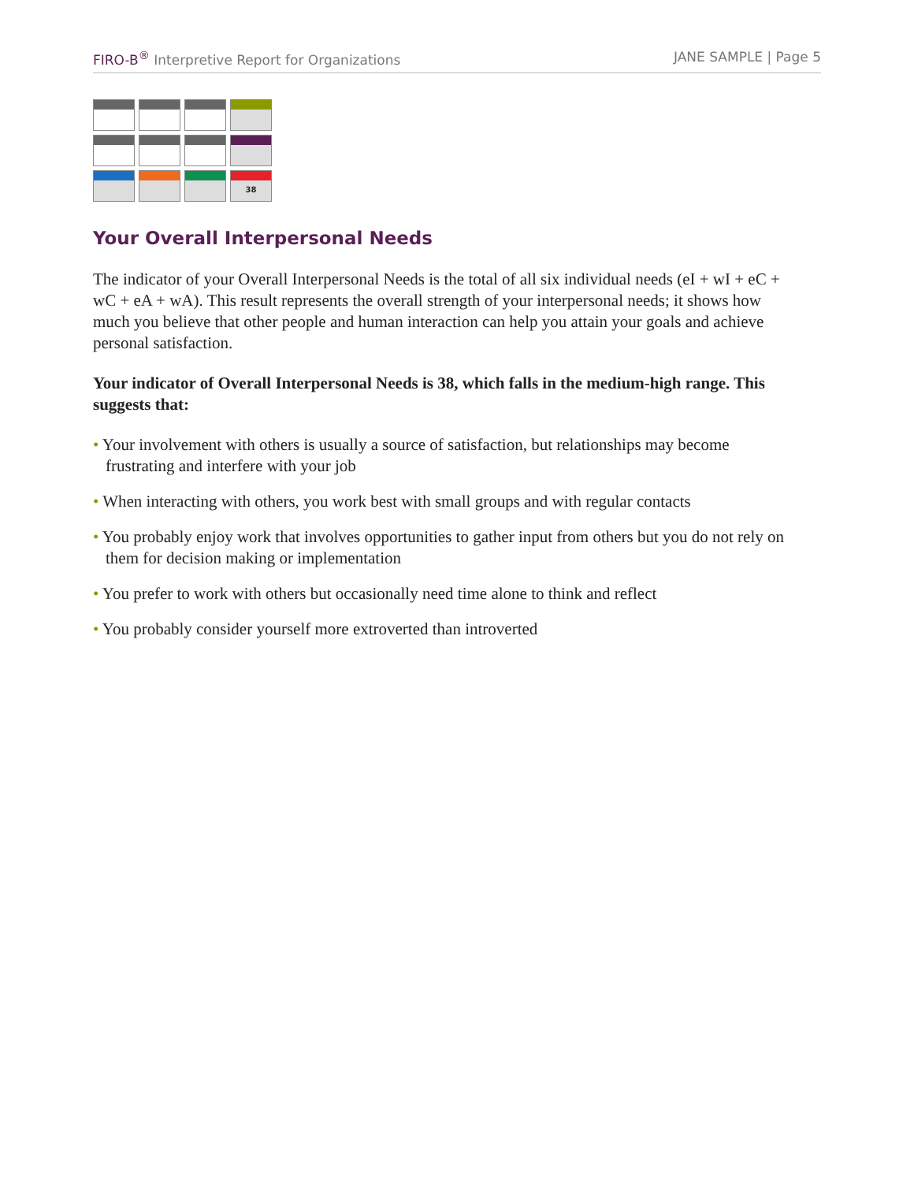FIRO-B<sup>®</sup> Interpretive Report for Organizations
JANE SAMPLE | Page 5
| | | | 38 |
Your Overall Interpersonal Needs
The indicator of your Overall Interpersonal Needs is the total of all six individual needs (eI + wI + eC + wC + eA + wA). This result represents the overall strength of your interpersonal needs; it shows how much you believe that other people and human interaction can help you attain your goals and achieve personal satisfaction.
Your indicator of Overall Interpersonal Needs is 38, which falls in the medium-high range. This suggests that:
• Your involvement with others is usually a source of satisfaction, but relationships may become frustrating and interfere with your job
• When interacting with others, you work best with small groups and with regular contacts
• You probably enjoy work that involves opportunities to gather input from others but you do not rely on them for decision making or implementation
• You prefer to work with others but occasionally need time alone to think and reflect
• You probably consider yourself more extroverted than introverted